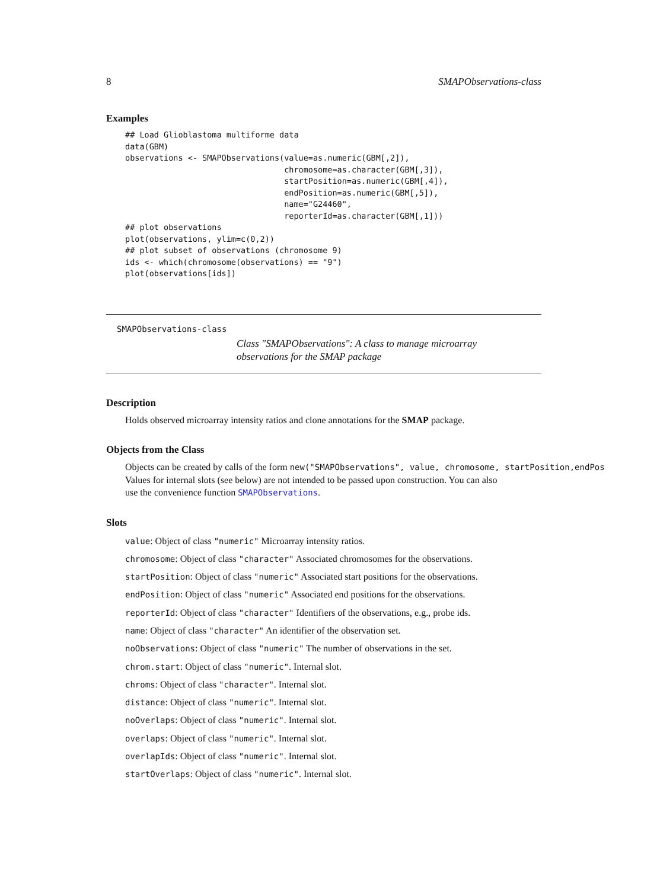8 SMAPObservations-class
Examples
## Load Glioblastoma multiforme data
data(GBM)
observations <- SMAPObservations(value=as.numeric(GBM[,2]),
                                 chromosome=as.character(GBM[,3]),
                                 startPosition=as.numeric(GBM[,4]),
                                 endPosition=as.numeric(GBM[,5]),
                                 name="G24460",
                                 reporterId=as.character(GBM[,1]))
## plot observations
plot(observations, ylim=c(0,2))
## plot subset of observations (chromosome 9)
ids <- which(chromosome(observations) == "9")
plot(observations[ids])
SMAPObservations-class
Class "SMAPObservations": A class to manage microarray observations for the SMAP package
Description
Holds observed microarray intensity ratios and clone annotations for the SMAP package.
Objects from the Class
Objects can be created by calls of the form new("SMAPObservations", value, chromosome, startPosition,endPos
Values for internal slots (see below) are not intended to be passed upon construction. You can also
use the convenience function SMAPObservations.
Slots
value: Object of class "numeric" Microarray intensity ratios.
chromosome: Object of class "character" Associated chromosomes for the observations.
startPosition: Object of class "numeric" Associated start positions for the observations.
endPosition: Object of class "numeric" Associated end positions for the observations.
reporterId: Object of class "character" Identifiers of the observations, e.g., probe ids.
name: Object of class "character" An identifier of the observation set.
noObservations: Object of class "numeric" The number of observations in the set.
chrom.start: Object of class "numeric". Internal slot.
chroms: Object of class "character". Internal slot.
distance: Object of class "numeric". Internal slot.
noOverlaps: Object of class "numeric". Internal slot.
overlaps: Object of class "numeric". Internal slot.
overlapIds: Object of class "numeric". Internal slot.
startOverlaps: Object of class "numeric". Internal slot.